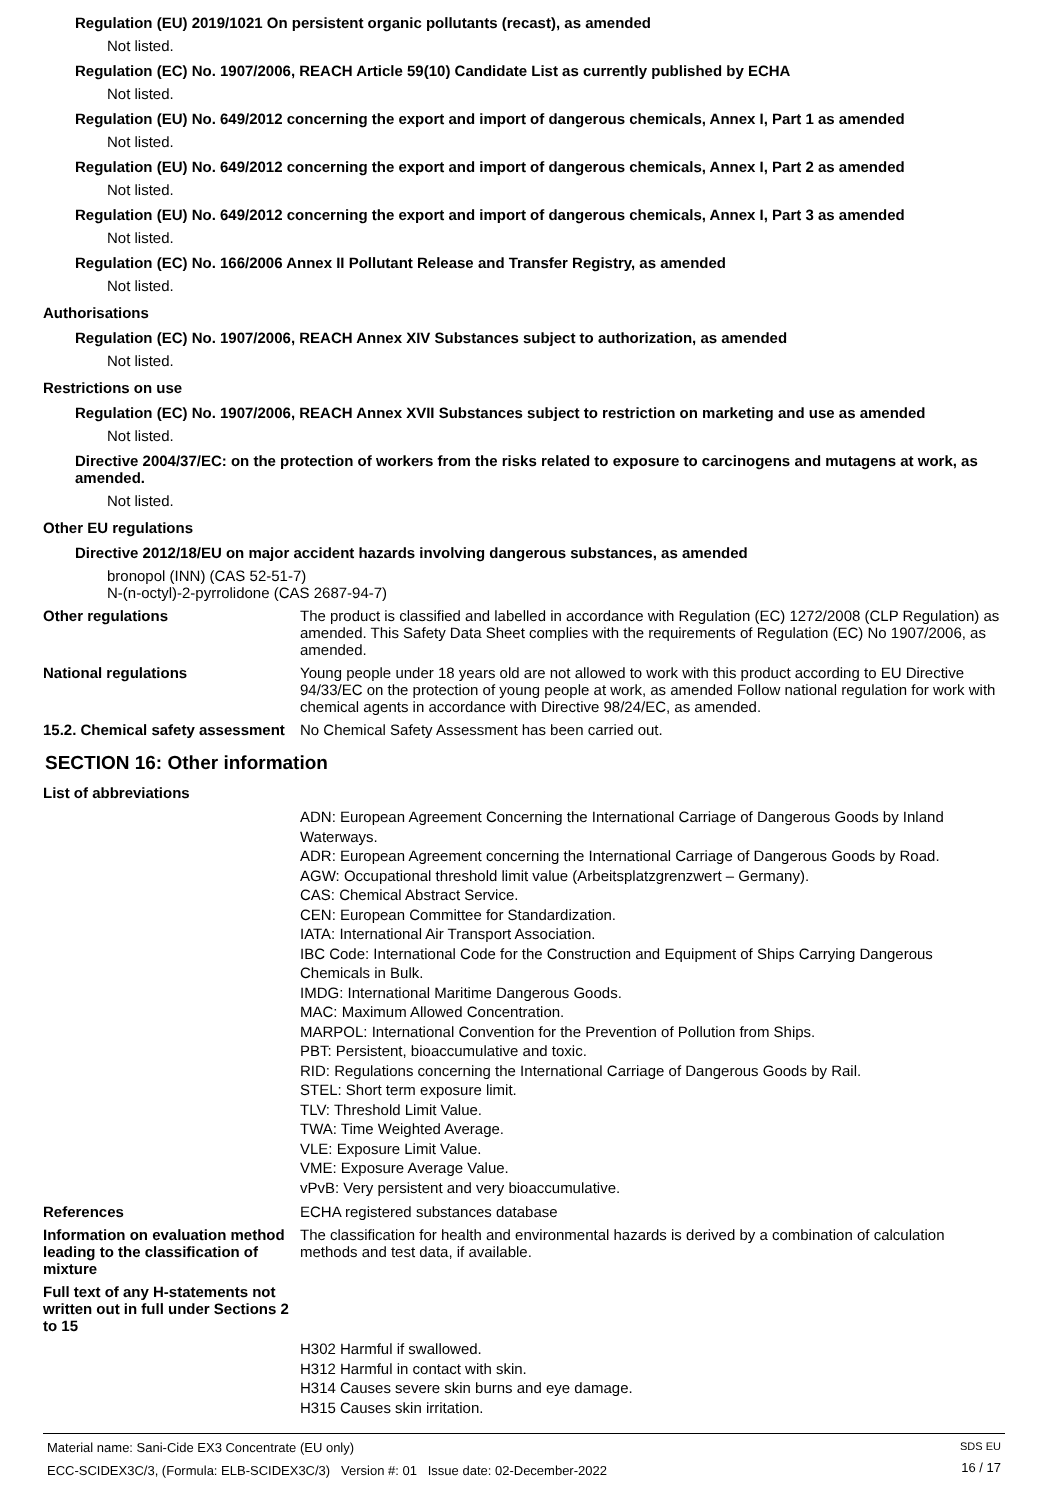Regulation (EU) 2019/1021 On persistent organic pollutants (recast), as amended
Not listed.
Regulation (EC) No. 1907/2006, REACH Article 59(10) Candidate List as currently published by ECHA
Not listed.
Regulation (EU) No. 649/2012 concerning the export and import of dangerous chemicals, Annex I, Part 1 as amended
Not listed.
Regulation (EU) No. 649/2012 concerning the export and import of dangerous chemicals, Annex I, Part 2 as amended
Not listed.
Regulation (EU) No. 649/2012 concerning the export and import of dangerous chemicals, Annex I, Part 3 as amended
Not listed.
Regulation (EC) No. 166/2006 Annex II Pollutant Release and Transfer Registry, as amended
Not listed.
Authorisations
Regulation (EC) No. 1907/2006, REACH Annex XIV Substances subject to authorization, as amended
Not listed.
Restrictions on use
Regulation (EC) No. 1907/2006, REACH Annex XVII Substances subject to restriction on marketing and use as amended
Not listed.
Directive 2004/37/EC: on the protection of workers from the risks related to exposure to carcinogens and mutagens at work, as amended.
Not listed.
Other EU regulations
Directive 2012/18/EU on major accident hazards involving dangerous substances, as amended
bronopol (INN) (CAS 52-51-7)
N-(n-octyl)-2-pyrrolidone (CAS 2687-94-7)
Other regulations The product is classified and labelled in accordance with Regulation (EC) 1272/2008 (CLP Regulation) as amended. This Safety Data Sheet complies with the requirements of Regulation (EC) No 1907/2006, as amended.
National regulations Young people under 18 years old are not allowed to work with this product according to EU Directive 94/33/EC on the protection of young people at work, as amended Follow national regulation for work with chemical agents in accordance with Directive 98/24/EC, as amended.
15.2. Chemical safety assessment
No Chemical Safety Assessment has been carried out.
SECTION 16: Other information
List of abbreviations
ADN: European Agreement Concerning the International Carriage of Dangerous Goods by Inland Waterways.
ADR: European Agreement concerning the International Carriage of Dangerous Goods by Road.
AGW: Occupational threshold limit value (Arbeitsplatzgrenzwert – Germany).
CAS: Chemical Abstract Service.
CEN: European Committee for Standardization.
IATA: International Air Transport Association.
IBC Code: International Code for the Construction and Equipment of Ships Carrying Dangerous Chemicals in Bulk.
IMDG: International Maritime Dangerous Goods.
MAC: Maximum Allowed Concentration.
MARPOL: International Convention for the Prevention of Pollution from Ships.
PBT: Persistent, bioaccumulative and toxic.
RID: Regulations concerning the International Carriage of Dangerous Goods by Rail.
STEL: Short term exposure limit.
TLV: Threshold Limit Value.
TWA: Time Weighted Average.
VLE: Exposure Limit Value.
VME: Exposure Average Value.
vPvB: Very persistent and very bioaccumulative.
References ECHA registered substances database
Information on evaluation method leading to the classification of mixture
The classification for health and environmental hazards is derived by a combination of calculation methods and test data, if available.
Full text of any H-statements not written out in full under Sections 2 to 15
H302 Harmful if swallowed.
H312 Harmful in contact with skin.
H314 Causes severe skin burns and eye damage.
H315 Causes skin irritation.
Material name: Sani-Cide EX3 Concentrate (EU only)
ECC-SCIDEX3C/3, (Formula: ELB-SCIDEX3C/3) Version #: 01 Issue date: 02-December-2022
SDS EU
16 / 17